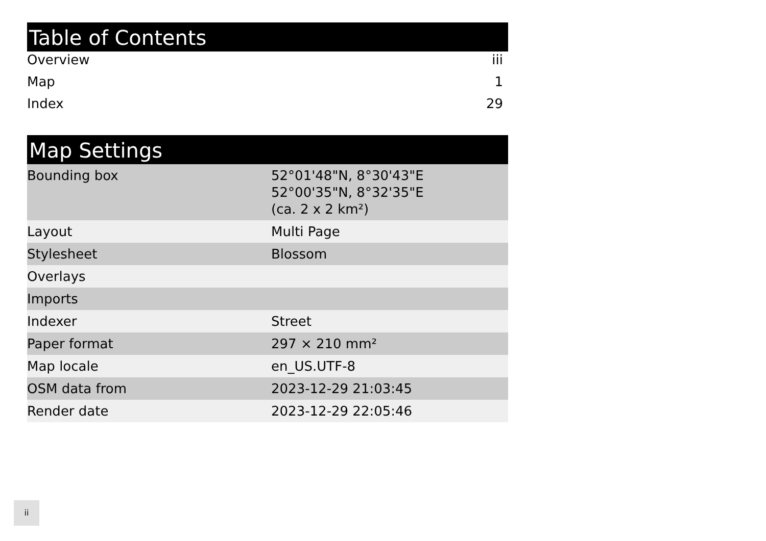Table of Contents
| Overview | iii |
| Map | 1 |
| Index | 29 |
Map Settings
| Bounding box | 52°01'48"N, 8°30'43"E 52°00'35"N, 8°32'35"E (ca. 2 x 2 km²) |
| Layout | Multi Page |
| Stylesheet | Blossom |
| Overlays | |
| Imports | |
| Indexer | Street |
| Paper format | 297 × 210 mm² |
| Map locale | en_US.UTF-8 |
| OSM data from | 2023-12-29 21:03:45 |
| Render date | 2023-12-29 22:05:46 |
ii